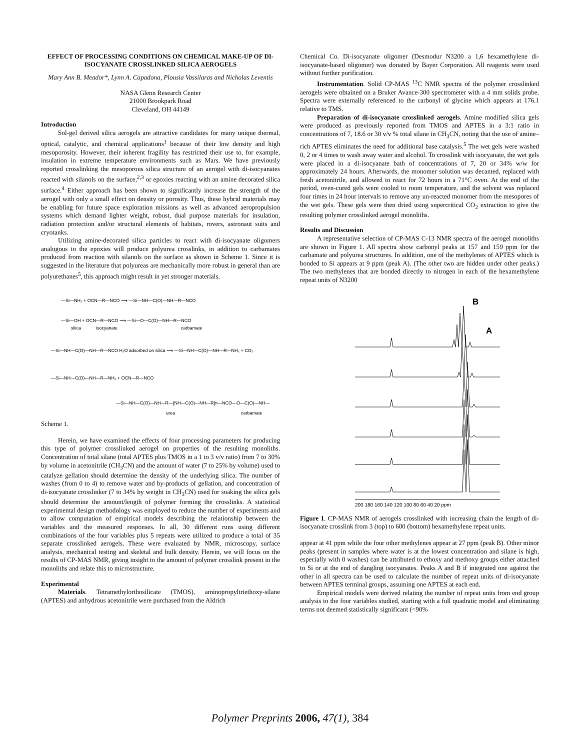EFFECT OF PROCESSING CONDITIONS ON CHEMICAL MAKE-UP OF DI-ISOCYANATE CROSSLINKED SILICA AEROGELS
Mary Ann B. Meador*, Lynn A. Capadona, Plousia Vassilaras and Nicholas Leventis
NASA Glenn Research Center
21000 Brookpark Road
Cleveland, OH 44149
Introduction
Sol-gel derived silica aerogels are attractive candidates for many unique thermal, optical, catalytic, and chemical applications<sup>1</sup> because of their low density and high mesoporosity. However, their inherent fragility has restricted their use to, for example, insulation in extreme temperature environments such as Mars. We have previously reported crosslinking the mesoporous silica structure of an aerogel with di-isocyanates reacted with silanols on the surface,<sup>2,3</sup> or epoxies reacting with an amine decorated silica surface.<sup>4</sup> Either approach has been shown to significantly increase the strength of the aerogel with only a small effect on density or porosity. Thus, these hybrid materials may be enabling for future space exploration missions as well as advanced aeropropulsion systems which demand lighter weight, robust, dual purpose materials for insulation, radiation protection and/or structural elements of habitats, rovers, astronaut suits and cryotanks.
Utilizing amine-decorated silica particles to react with di-isocyanate oligomers analogous to the epoxies will produce polyurea crosslinks, in addition to carbamates produced from reaction with silanols on the surface as shown in Scheme 1. Since it is suggested in the literature that polyureas are mechanically more robust in general than are polyurethanes<sup>5</sup>, this approach might result in yet stronger materials.
—Si—NH₂ + OCN—R—NCO ⟶ —Si—NH—C(O)—NH—R—NCO
—Si—OH + OCN—R—NCO ⟶ —Si—O—C(O)—NH—R—NCO
silica
isocyanate
carbamate
—Si—NH—C(O)—NH—R—NCO H₂O adsorbed on silica ⟶ —Si—NH—C(O)—NH—R—NH₂ + CO₂
—Si—NH—C(O)—NH—R—NH₂ + OCN—R—NCO
—Si—NH—C(O)—NH—R—[NH—C(O)—NH—R]n—NCO—O—C(O)—NH—
urea
carbamate
Scheme 1.
Herein, we have examined the effects of four processing parameters for producing this type of polymer crosslinked aerogel on properties of the resulting monoliths. Concentration of total silane (total APTES plus TMOS in a 1 to 3 v/v ratio) from 7 to 30% by volume in acetonitrile (CH<sub>3</sub>CN) and the amount of water (7 to 25% by volume) used to catalyze gellation should determine the density of the underlying silica. The number of washes (from 0 to 4) to remove water and by-products of gellation, and concentration of di-isocyanate crosslinker (7 to 34% by weight in CH<sub>3</sub>CN) used for soaking the silica gels should determine the amount/length of polymer forming the crosslinks. A statistical experimental design methodology was employed to reduce the number of experiments and to allow computation of empirical models describing the relationship between the variables and the measured responses. In all, 30 different runs using different combinations of the four variables plus 5 repeats were utilized to produce a total of 35 separate crosslinked aerogels. These were evaluated by NMR, microscopy, surface analysis, mechanical testing and skeletal and bulk density. Herein, we will focus on the results of CP-MAS NMR, giving insight to the amount of polymer crosslink present in the monoliths and relate this to microstructure.
Experimental
Materials. Tetramethylorthosilicate (TMOS), aminopropyltriethoxy-silane (APTES) and anhydrous acetonitrile were purchased from the Aldrich
Chemical Co. Di-isocyanate oligomer (Desmodur N3200 a 1,6 hexamethylene di-isocyanate-based oligomer) was donated by Bayer Corporation. All reagents were used without further purification.
Instrumentation. Solid CP-MAS <sup>13</sup>C NMR spectra of the polymer crosslinked aerogels were obtained on a Bruker Avance-300 spectrometer with a 4 mm solids probe. Spectra were externally referenced to the carbonyl of glycine which appears at 176.1 relative to TMS.
Preparation of di-isocyanate crosslinked aerogels. Amine modified silica gels were produced as previously reported from TMOS and APTES in a 3:1 ratio in concentrations of 7, 18.6 or 30 v/v % total silane in CH<sub>3</sub>CN, noting that the use of amine–rich APTES eliminates the need for additional base catalysis.<sup>5</sup> The wet gels were washed 0, 2 or 4 times to wash away water and alcohol. To crosslink with isocyanate, the wet gels were placed in a di-isocyanate bath of concentrations of 7, 20 or 34% w/w for approximately 24 hours. Afterwards, the monomer solution was decanted, replaced with fresh acetonitrile, and allowed to react for 72 hours in a 71°C oven. At the end of the period, oven-cured gels were cooled to room temperature, and the solvent was replaced four times in 24 hour intervals to remove any un-reacted monomer from the mesopores of the wet gels. These gels were then dried using supercritical CO<sub>2</sub> extraction to give the resulting polymer crosslinked aerogel monoliths.
Results and Discussion
A representative selection of CP-MAS C-13 NMR spectra of the aerogel monoliths are shown in Figure 1. All spectra show carbonyl peaks at 157 and 159 ppm for the carbamate and polyurea structures. In addition, one of the methylenes of APTES which is bonded to Si appears at 9 ppm (peak A). (The other two are hidden under other peaks.) The two methylenes that are bonded directly to nitrogen in each of the hexamethylene repeat units of N3200
B
A
200 180 160 140 120 100 80 60 40 20 ppm
Figure 1. CP-MAS NMR of aerogels crosslinked with increasing chain the length of di-isocyanate crosslink from 3 (top) to 600 (bottom) hexamethylene repeat units.
appear at 41 ppm while the four other methylenes appear at 27 ppm (peak B). Other minor peaks (present in samples where water is at the lowest concentration and silane is high, especially with 0 washes) can be attributed to ethoxy and methoxy groups either attached to Si or at the end of dangling isocyanates. Peaks A and B if integrated one against the other in all spectra can be used to calculate the number of repeat units of di-isocyanate between APTES terminal groups, assuming one APTES at each end.
Empirical models were derived relating the number of repeat units from end group analysis to the four variables studied, starting with a full quadratic model and eliminating terms not deemed statistically significant (<90%
Polymer Preprints 2006, 47(1), 384